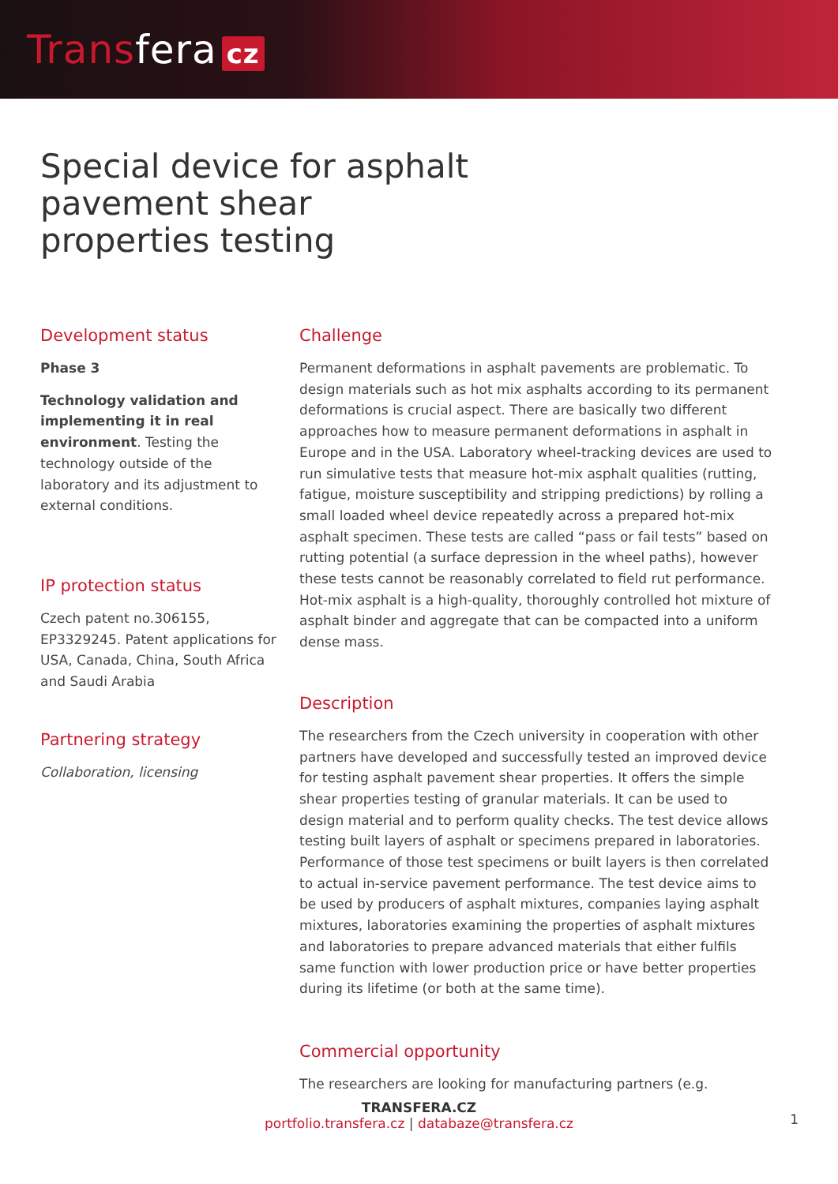Transfera cz
Special device for asphalt pavement shear properties testing
Development status
Phase 3
Technology validation and implementing it in real environment. Testing the technology outside of the laboratory and its adjustment to external conditions.
IP protection status
Czech patent no.306155, EP3329245. Patent applications for USA, Canada, China, South Africa and Saudi Arabia
Partnering strategy
Collaboration, licensing
Challenge
Permanent deformations in asphalt pavements are problematic. To design materials such as hot mix asphalts according to its permanent deformations is crucial aspect. There are basically two different approaches how to measure permanent deformations in asphalt in Europe and in the USA. Laboratory wheel-tracking devices are used to run simulative tests that measure hot-mix asphalt qualities (rutting, fatigue, moisture susceptibility and stripping predictions) by rolling a small loaded wheel device repeatedly across a prepared hot-mix asphalt specimen. These tests are called “pass or fail tests” based on rutting potential (a surface depression in the wheel paths), however these tests cannot be reasonably correlated to field rut performance. Hot-mix asphalt is a high-quality, thoroughly controlled hot mixture of asphalt binder and aggregate that can be compacted into a uniform dense mass.
Description
The researchers from the Czech university in cooperation with other partners have developed and successfully tested an improved device for testing asphalt pavement shear properties. It offers the simple shear properties testing of granular materials. It can be used to design material and to perform quality checks. The test device allows testing built layers of asphalt or specimens prepared in laboratories. Performance of those test specimens or built layers is then correlated to actual in-service pavement performance. The test device aims to be used by producers of asphalt mixtures, companies laying asphalt mixtures, laboratories examining the properties of asphalt mixtures and laboratories to prepare advanced materials that either fulfils same function with lower production price or have better properties during its lifetime (or both at the same time).
Commercial opportunity
The researchers are looking for manufacturing partners (e.g.
TRANSFERA.CZ
portfolio.transfera.cz | databaze@transfera.cz
1